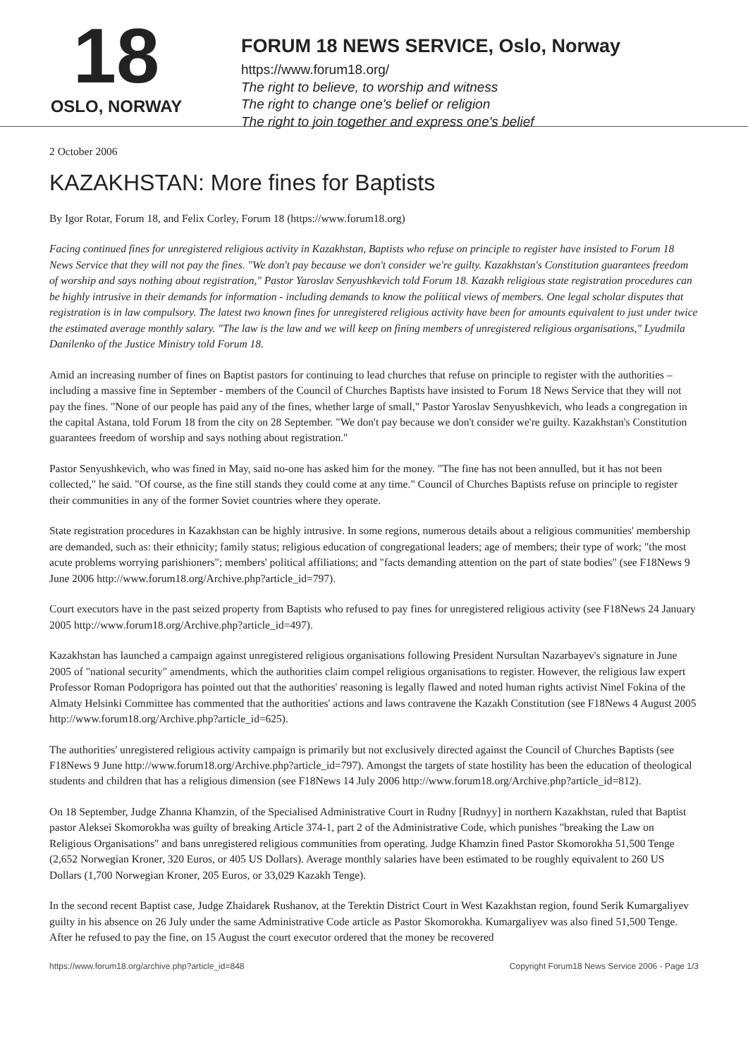18
OSLO, NORWAY
FORUM 18 NEWS SERVICE, Oslo, Norway
https://www.forum18.org/
The right to believe, to worship and witness
The right to change one's belief or religion
The right to join together and express one's belief
2 October 2006
KAZAKHSTAN: More fines for Baptists
By Igor Rotar, Forum 18, and Felix Corley, Forum 18 (https://www.forum18.org)
Facing continued fines for unregistered religious activity in Kazakhstan, Baptists who refuse on principle to register have insisted to Forum 18 News Service that they will not pay the fines. "We don't pay because we don't consider we're guilty. Kazakhstan's Constitution guarantees freedom of worship and says nothing about registration," Pastor Yaroslav Senyushkevich told Forum 18. Kazakh religious state registration procedures can be highly intrusive in their demands for information - including demands to know the political views of members. One legal scholar disputes that registration is in law compulsory. The latest two known fines for unregistered religious activity have been for amounts equivalent to just under twice the estimated average monthly salary. "The law is the law and we will keep on fining members of unregistered religious organisations," Lyudmila Danilenko of the Justice Ministry told Forum 18.
Amid an increasing number of fines on Baptist pastors for continuing to lead churches that refuse on principle to register with the authorities – including a massive fine in September - members of the Council of Churches Baptists have insisted to Forum 18 News Service that they will not pay the fines. "None of our people has paid any of the fines, whether large of small," Pastor Yaroslav Senyushkevich, who leads a congregation in the capital Astana, told Forum 18 from the city on 28 September. "We don't pay because we don't consider we're guilty. Kazakhstan's Constitution guarantees freedom of worship and says nothing about registration."
Pastor Senyushkevich, who was fined in May, said no-one has asked him for the money. "The fine has not been annulled, but it has not been collected," he said. "Of course, as the fine still stands they could come at any time." Council of Churches Baptists refuse on principle to register their communities in any of the former Soviet countries where they operate.
State registration procedures in Kazakhstan can be highly intrusive. In some regions, numerous details about a religious communities' membership are demanded, such as: their ethnicity; family status; religious education of congregational leaders; age of members; their type of work; "the most acute problems worrying parishioners"; members' political affiliations; and "facts demanding attention on the part of state bodies" (see F18News 9 June 2006 http://www.forum18.org/Archive.php?article_id=797).
Court executors have in the past seized property from Baptists who refused to pay fines for unregistered religious activity (see F18News 24 January 2005 http://www.forum18.org/Archive.php?article_id=497).
Kazakhstan has launched a campaign against unregistered religious organisations following President Nursultan Nazarbayev's signature in June 2005 of "national security" amendments, which the authorities claim compel religious organisations to register. However, the religious law expert Professor Roman Podoprigora has pointed out that the authorities' reasoning is legally flawed and noted human rights activist Ninel Fokina of the Almaty Helsinki Committee has commented that the authorities' actions and laws contravene the Kazakh Constitution (see F18News 4 August 2005 http://www.forum18.org/Archive.php?article_id=625).
The authorities' unregistered religious activity campaign is primarily but not exclusively directed against the Council of Churches Baptists (see F18News 9 June http://www.forum18.org/Archive.php?article_id=797). Amongst the targets of state hostility has been the education of theological students and children that has a religious dimension (see F18News 14 July 2006 http://www.forum18.org/Archive.php?article_id=812).
On 18 September, Judge Zhanna Khamzin, of the Specialised Administrative Court in Rudny [Rudnyy] in northern Kazakhstan, ruled that Baptist pastor Aleksei Skomorokha was guilty of breaking Article 374-1, part 2 of the Administrative Code, which punishes "breaking the Law on Religious Organisations" and bans unregistered religious communities from operating. Judge Khamzin fined Pastor Skomorokha 51,500 Tenge (2,652 Norwegian Kroner, 320 Euros, or 405 US Dollars). Average monthly salaries have been estimated to be roughly equivalent to 260 US Dollars (1,700 Norwegian Kroner, 205 Euros, or 33,029 Kazakh Tenge).
In the second recent Baptist case, Judge Zhaidarek Rushanov, at the Terektin District Court in West Kazakhstan region, found Serik Kumargaliyev guilty in his absence on 26 July under the same Administrative Code article as Pastor Skomorokha. Kumargaliyev was also fined 51,500 Tenge. After he refused to pay the fine, on 15 August the court executor ordered that the money be recovered
https://www.forum18.org/archive.php?article_id=848 Copyright Forum18 News Service 2006 - Page 1/3